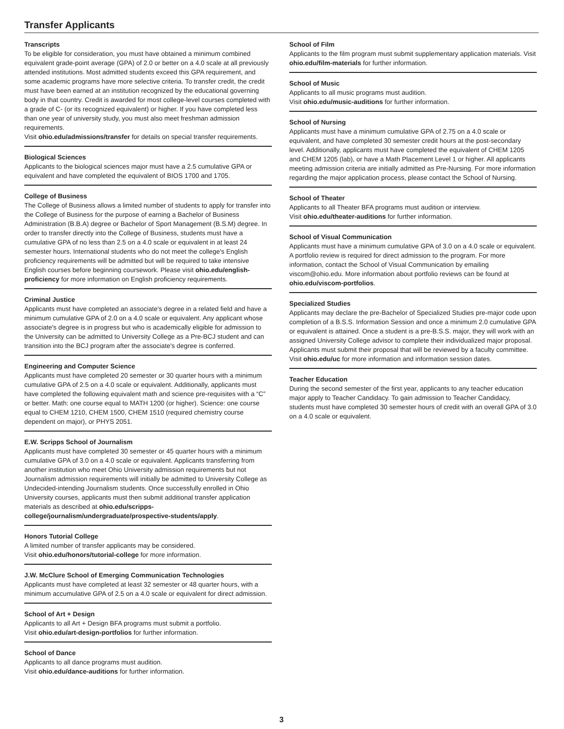Transfer Applicants
Transcripts
To be eligible for consideration, you must have obtained a minimum combined equivalent grade-point average (GPA) of 2.0 or better on a 4.0 scale at all previously attended institutions. Most admitted students exceed this GPA requirement, and some academic programs have more selective criteria. To transfer credit, the credit must have been earned at an institution recognized by the educational governing body in that country. Credit is awarded for most college-level courses completed with a grade of C- (or its recognized equivalent) or higher. If you have completed less than one year of university study, you must also meet freshman admission requirements.
Visit ohio.edu/admissions/transfer for details on special transfer requirements.
Biological Sciences
Applicants to the biological sciences major must have a 2.5 cumulative GPA or equivalent and have completed the equivalent of BIOS 1700 and 1705.
College of Business
The College of Business allows a limited number of students to apply for transfer into the College of Business for the purpose of earning a Bachelor of Business Administration (B.B.A) degree or Bachelor of Sport Management (B.S.M) degree. In order to transfer directly into the College of Business, students must have a cumulative GPA of no less than 2.5 on a 4.0 scale or equivalent in at least 24 semester hours. International students who do not meet the college's English proficiency requirements will be admitted but will be required to take intensive English courses before beginning coursework. Please visit ohio.edu/english-proficiency for more information on English proficiency requirements.
Criminal Justice
Applicants must have completed an associate's degree in a related field and have a minimum cumulative GPA of 2.0 on a 4.0 scale or equivalent. Any applicant whose associate's degree is in progress but who is academically eligible for admission to the University can be admitted to University College as a Pre-BCJ student and can transition into the BCJ program after the associate's degree is conferred.
Engineering and Computer Science
Applicants must have completed 20 semester or 30 quarter hours with a minimum cumulative GPA of 2.5 on a 4.0 scale or equivalent. Additionally, applicants must have completed the following equivalent math and science pre-requisites with a “C” or better. Math: one course equal to MATH 1200 (or higher). Science: one course equal to CHEM 1210, CHEM 1500, CHEM 1510 (required chemistry course dependent on major), or PHYS 2051.
E.W. Scripps School of Journalism
Applicants must have completed 30 semester or 45 quarter hours with a minimum cumulative GPA of 3.0 on a 4.0 scale or equivalent. Applicants transferring from another institution who meet Ohio University admission requirements but not Journalism admission requirements will initially be admitted to University College as Undecided-intending Journalism students. Once successfully enrolled in Ohio University courses, applicants must then submit additional transfer application materials as described at ohio.edu/scripps-college/journalism/undergraduate/prospective-students/apply.
Honors Tutorial College
A limited number of transfer applicants may be considered.
Visit ohio.edu/honors/tutorial-college for more information.
J.W. McClure School of Emerging Communication Technologies
Applicants must have completed at least 32 semester or 48 quarter hours, with a minimum accumulative GPA of 2.5 on a 4.0 scale or equivalent for direct admission.
School of Art + Design
Applicants to all Art + Design BFA programs must submit a portfolio.
Visit ohio.edu/art-design-portfolios for further information.
School of Dance
Applicants to all dance programs must audition.
Visit ohio.edu/dance-auditions for further information.
School of Film
Applicants to the film program must submit supplementary application materials. Visit ohio.edu/film-materials for further information.
School of Music
Applicants to all music programs must audition.
Visit ohio.edu/music-auditions for further information.
School of Nursing
Applicants must have a minimum cumulative GPA of 2.75 on a 4.0 scale or equivalent, and have completed 30 semester credit hours at the post-secondary level. Additionally, applicants must have completed the equivalent of CHEM 1205 and CHEM 1205 (lab), or have a Math Placement Level 1 or higher. All applicants meeting admission criteria are initially admitted as Pre-Nursing. For more information regarding the major application process, please contact the School of Nursing.
School of Theater
Applicants to all Theater BFA programs must audition or interview.
Visit ohio.edu/theater-auditions for further information.
School of Visual Communication
Applicants must have a minimum cumulative GPA of 3.0 on a 4.0 scale or equivalent. A portfolio review is required for direct admission to the program. For more information, contact the School of Visual Communication by emailing viscom@ohio.edu. More information about portfolio reviews can be found at ohio.edu/viscom-portfolios.
Specialized Studies
Applicants may declare the pre-Bachelor of Specialized Studies pre-major code upon completion of a B.S.S. Information Session and once a minimum 2.0 cumulative GPA or equivalent is attained. Once a student is a pre-B.S.S. major, they will work with an assigned University College advisor to complete their individualized major proposal. Applicants must submit their proposal that will be reviewed by a faculty committee. Visit ohio.edu/uc for more information and information session dates.
Teacher Education
During the second semester of the first year, applicants to any teacher education major apply to Teacher Candidacy. To gain admission to Teacher Candidacy, students must have completed 30 semester hours of credit with an overall GPA of 3.0 on a 4.0 scale or equivalent.
3